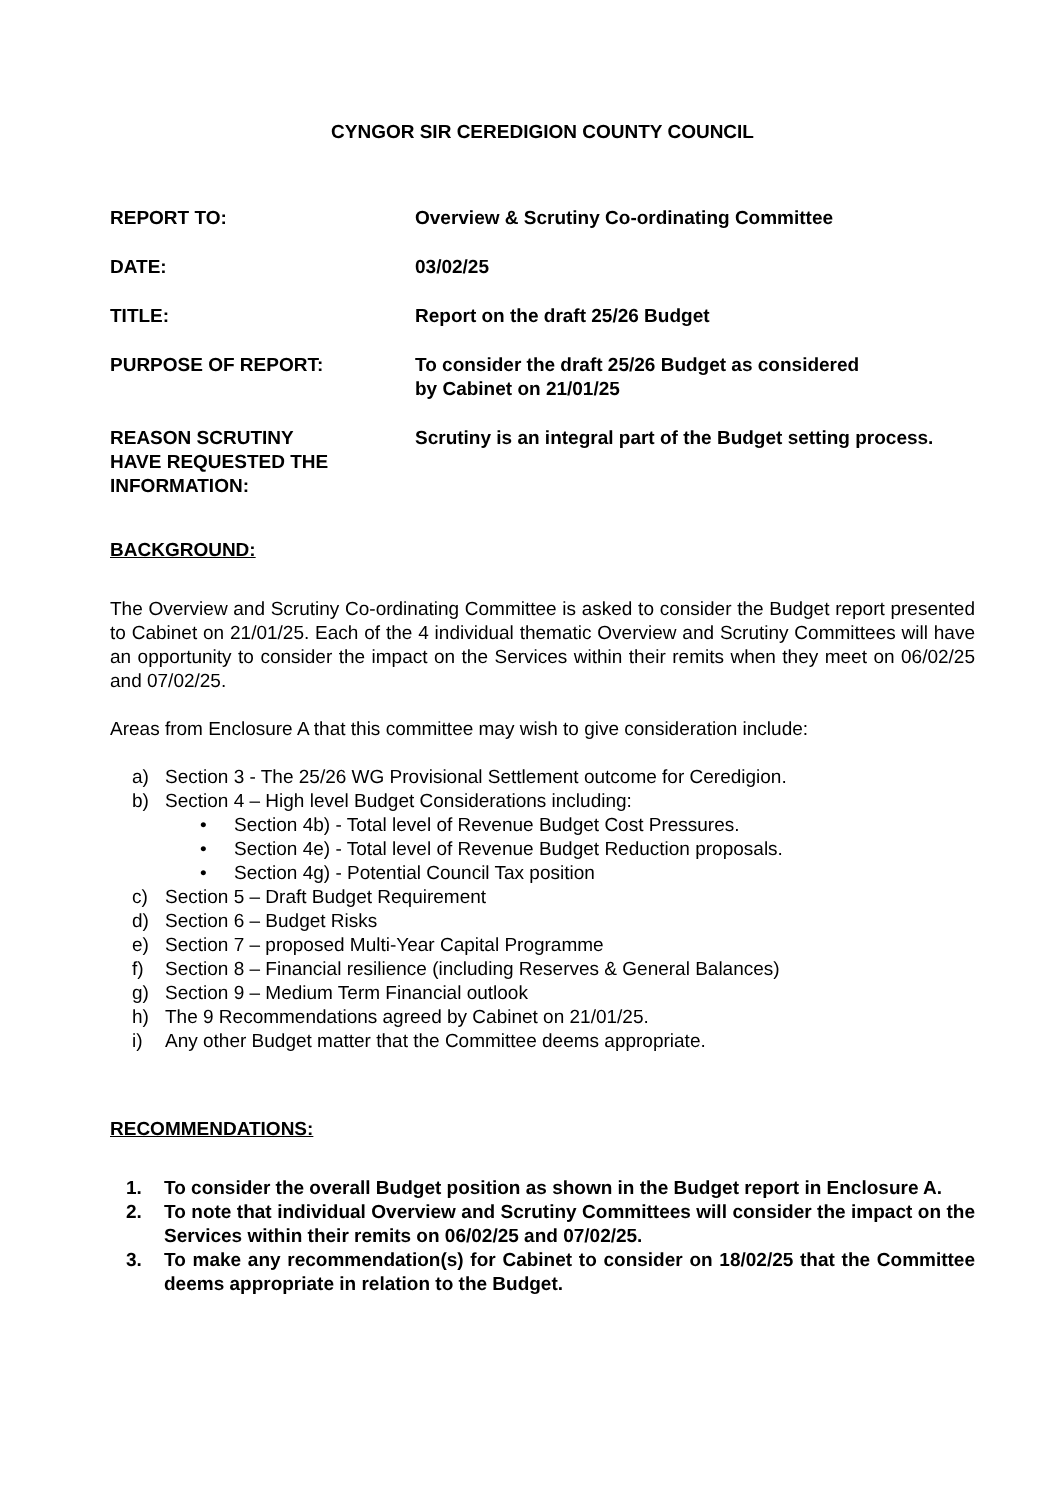CYNGOR SIR CEREDIGION COUNTY COUNCIL
REPORT TO: Overview & Scrutiny Co-ordinating Committee
DATE: 03/02/25
TITLE: Report on the draft 25/26 Budget
PURPOSE OF REPORT: To consider the draft 25/26 Budget as considered
by Cabinet on 21/01/25
REASON SCRUTINY
HAVE REQUESTED THE
INFORMATION:
Scrutiny is an integral part of the Budget setting process.
BACKGROUND:
The Overview and Scrutiny Co-ordinating Committee is asked to consider the Budget report presented to Cabinet on 21/01/25. Each of the 4 individual thematic Overview and Scrutiny Committees will have an opportunity to consider the impact on the Services within their remits when they meet on 06/02/25 and 07/02/25.
Areas from Enclosure A that this committee may wish to give consideration include:
a) Section 3 - The 25/26 WG Provisional Settlement outcome for Ceredigion.
b) Section 4 – High level Budget Considerations including:
• Section 4b) - Total level of Revenue Budget Cost Pressures.
• Section 4e) - Total level of Revenue Budget Reduction proposals.
• Section 4g) - Potential Council Tax position
c) Section 5 – Draft Budget Requirement
d) Section 6 – Budget Risks
e) Section 7 – proposed Multi-Year Capital Programme
f) Section 8 – Financial resilience (including Reserves & General Balances)
g) Section 9 – Medium Term Financial outlook
h) The 9 Recommendations agreed by Cabinet on 21/01/25.
i) Any other Budget matter that the Committee deems appropriate.
RECOMMENDATIONS:
1. To consider the overall Budget position as shown in the Budget report in Enclosure A.
2. To note that individual Overview and Scrutiny Committees will consider the impact on the Services within their remits on 06/02/25 and 07/02/25.
3. To make any recommendation(s) for Cabinet to consider on 18/02/25 that the Committee deems appropriate in relation to the Budget.